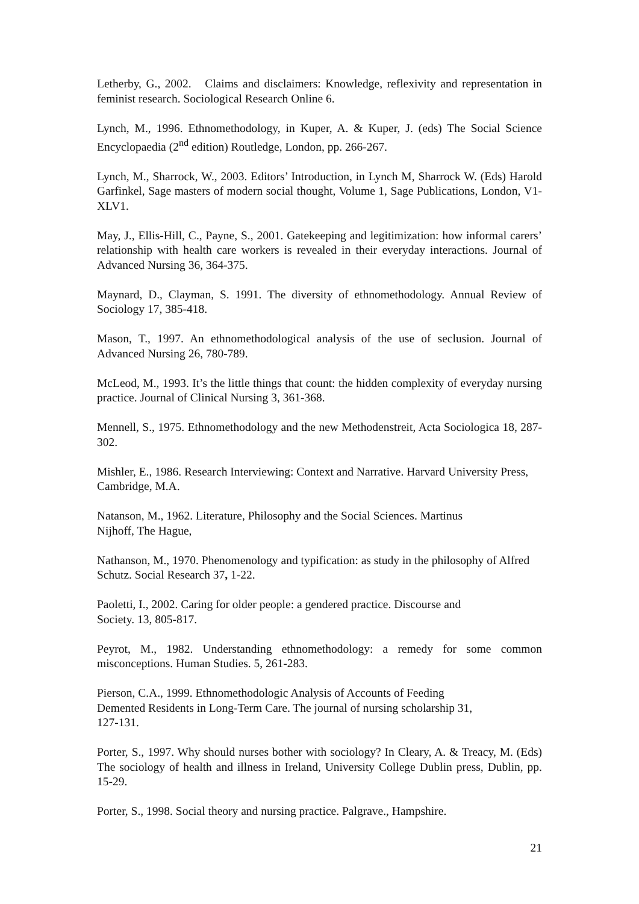Letherby, G., 2002. Claims and disclaimers: Knowledge, reflexivity and representation in feminist research. Sociological Research Online 6.
Lynch, M., 1996. Ethnomethodology, in Kuper, A. & Kuper, J. (eds) The Social Science Encyclopaedia (2<sup>nd</sup> edition) Routledge, London, pp. 266-267.
Lynch, M., Sharrock, W., 2003. Editors’ Introduction, in Lynch M, Sharrock W. (Eds) Harold Garfinkel, Sage masters of modern social thought, Volume 1, Sage Publications, London, V1-XLV1.
May, J., Ellis-Hill, C., Payne, S., 2001. Gatekeeping and legitimization: how informal carers’ relationship with health care workers is revealed in their everyday interactions. Journal of Advanced Nursing 36, 364-375.
Maynard, D., Clayman, S. 1991. The diversity of ethnomethodology. Annual Review of Sociology 17, 385-418.
Mason, T., 1997. An ethnomethodological analysis of the use of seclusion. Journal of Advanced Nursing 26, 780-789.
McLeod, M., 1993. It’s the little things that count: the hidden complexity of everyday nursing practice. Journal of Clinical Nursing 3, 361-368.
Mennell, S., 1975. Ethnomethodology and the new Methodenstreit, Acta Sociologica 18, 287-302.
Mishler, E., 1986. Research Interviewing: Context and Narrative. Harvard University Press, Cambridge, M.A.
Natanson, M., 1962. Literature, Philosophy and the Social Sciences. Martinus
Nijhoff, The Hague,
Nathanson, M., 1970. Phenomenology and typification: as study in the philosophy of Alfred Schutz. Social Research 37, 1-22.
Paoletti, I., 2002. Caring for older people: a gendered practice. Discourse and
Society. 13, 805-817.
Peyrot, M., 1982. Understanding ethnomethodology: a remedy for some common misconceptions. Human Studies. 5, 261-283.
Pierson, C.A., 1999. Ethnomethodologic Analysis of Accounts of Feeding
Demented Residents in Long-Term Care. The journal of nursing scholarship 31,
127-131.
Porter, S., 1997. Why should nurses bother with sociology? In Cleary, A. & Treacy, M. (Eds) The sociology of health and illness in Ireland, University College Dublin press, Dublin, pp. 15-29.
Porter, S., 1998. Social theory and nursing practice. Palgrave., Hampshire.
21